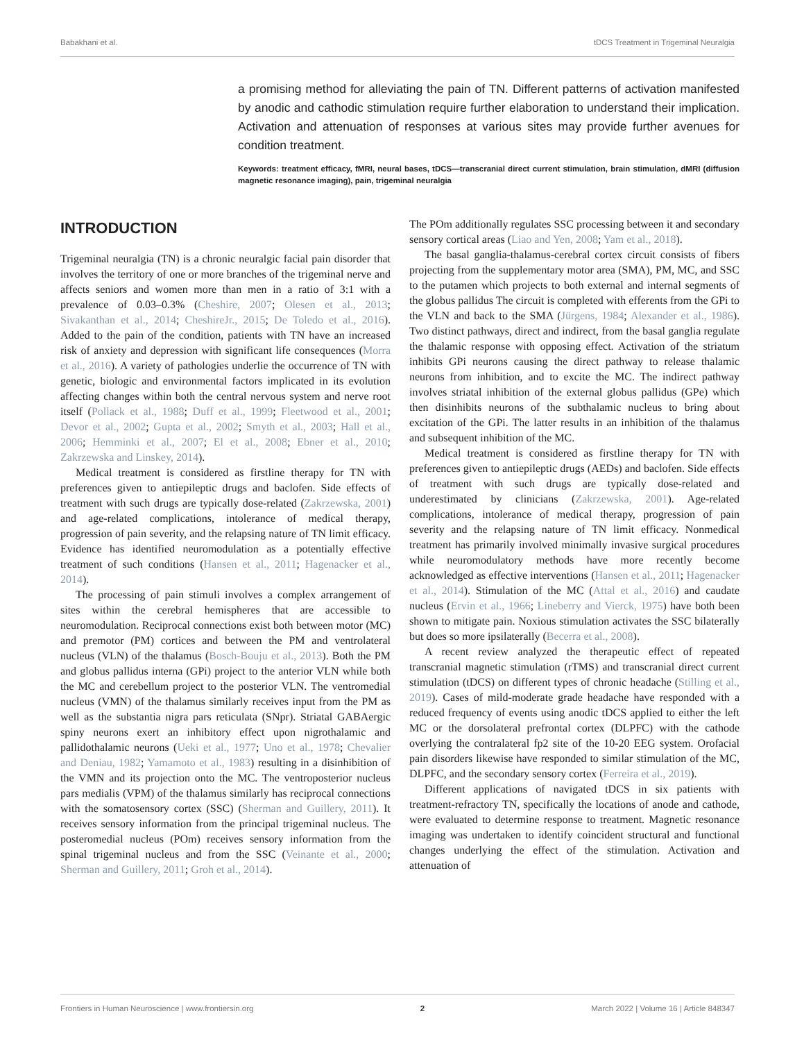Babakhani et al. tDCS Treatment in Trigeminal Neuralgia
a promising method for alleviating the pain of TN. Different patterns of activation manifested by anodic and cathodic stimulation require further elaboration to understand their implication. Activation and attenuation of responses at various sites may provide further avenues for condition treatment.
Keywords: treatment efficacy, fMRI, neural bases, tDCS—transcranial direct current stimulation, brain stimulation, dMRI (diffusion magnetic resonance imaging), pain, trigeminal neuralgia
INTRODUCTION
Trigeminal neuralgia (TN) is a chronic neuralgic facial pain disorder that involves the territory of one or more branches of the trigeminal nerve and affects seniors and women more than men in a ratio of 3:1 with a prevalence of 0.03–0.3% (Cheshire, 2007; Olesen et al., 2013; Sivakanthan et al., 2014; CheshireJr., 2015; De Toledo et al., 2016). Added to the pain of the condition, patients with TN have an increased risk of anxiety and depression with significant life consequences (Morra et al., 2016). A variety of pathologies underlie the occurrence of TN with genetic, biologic and environmental factors implicated in its evolution affecting changes within both the central nervous system and nerve root itself (Pollack et al., 1988; Duff et al., 1999; Fleetwood et al., 2001; Devor et al., 2002; Gupta et al., 2002; Smyth et al., 2003; Hall et al., 2006; Hemminki et al., 2007; El et al., 2008; Ebner et al., 2010; Zakrzewska and Linskey, 2014).
Medical treatment is considered as firstline therapy for TN with preferences given to antiepileptic drugs and baclofen. Side effects of treatment with such drugs are typically dose-related (Zakrzewska, 2001) and age-related complications, intolerance of medical therapy, progression of pain severity, and the relapsing nature of TN limit efficacy. Evidence has identified neuromodulation as a potentially effective treatment of such conditions (Hansen et al., 2011; Hagenacker et al., 2014).
The processing of pain stimuli involves a complex arrangement of sites within the cerebral hemispheres that are accessible to neuromodulation. Reciprocal connections exist both between motor (MC) and premotor (PM) cortices and between the PM and ventrolateral nucleus (VLN) of the thalamus (Bosch-Bouju et al., 2013). Both the PM and globus pallidus interna (GPi) project to the anterior VLN while both the MC and cerebellum project to the posterior VLN. The ventromedial nucleus (VMN) of the thalamus similarly receives input from the PM as well as the substantia nigra pars reticulata (SNpr). Striatal GABAergic spiny neurons exert an inhibitory effect upon nigrothalamic and pallidothalamic neurons (Ueki et al., 1977; Uno et al., 1978; Chevalier and Deniau, 1982; Yamamoto et al., 1983) resulting in a disinhibition of the VMN and its projection onto the MC. The ventroposterior nucleus pars medialis (VPM) of the thalamus similarly has reciprocal connections with the somatosensory cortex (SSC) (Sherman and Guillery, 2011). It receives sensory information from the principal trigeminal nucleus. The posteromedial nucleus (POm) receives sensory information from the spinal trigeminal nucleus and from the SSC (Veinante et al., 2000; Sherman and Guillery, 2011; Groh et al., 2014).
The POm additionally regulates SSC processing between it and secondary sensory cortical areas (Liao and Yen, 2008; Yam et al., 2018).
The basal ganglia-thalamus-cerebral cortex circuit consists of fibers projecting from the supplementary motor area (SMA), PM, MC, and SSC to the putamen which projects to both external and internal segments of the globus pallidus The circuit is completed with efferents from the GPi to the VLN and back to the SMA (Jürgens, 1984; Alexander et al., 1986). Two distinct pathways, direct and indirect, from the basal ganglia regulate the thalamic response with opposing effect. Activation of the striatum inhibits GPi neurons causing the direct pathway to release thalamic neurons from inhibition, and to excite the MC. The indirect pathway involves striatal inhibition of the external globus pallidus (GPe) which then disinhibits neurons of the subthalamic nucleus to bring about excitation of the GPi. The latter results in an inhibition of the thalamus and subsequent inhibition of the MC.
Medical treatment is considered as firstline therapy for TN with preferences given to antiepileptic drugs (AEDs) and baclofen. Side effects of treatment with such drugs are typically dose-related and underestimated by clinicians (Zakrzewska, 2001). Age-related complications, intolerance of medical therapy, progression of pain severity and the relapsing nature of TN limit efficacy. Nonmedical treatment has primarily involved minimally invasive surgical procedures while neuromodulatory methods have more recently become acknowledged as effective interventions (Hansen et al., 2011; Hagenacker et al., 2014). Stimulation of the MC (Attal et al., 2016) and caudate nucleus (Ervin et al., 1966; Lineberry and Vierck, 1975) have both been shown to mitigate pain. Noxious stimulation activates the SSC bilaterally but does so more ipsilaterally (Becerra et al., 2008).
A recent review analyzed the therapeutic effect of repeated transcranial magnetic stimulation (rTMS) and transcranial direct current stimulation (tDCS) on different types of chronic headache (Stilling et al., 2019). Cases of mild-moderate grade headache have responded with a reduced frequency of events using anodic tDCS applied to either the left MC or the dorsolateral prefrontal cortex (DLPFC) with the cathode overlying the contralateral fp2 site of the 10-20 EEG system. Orofacial pain disorders likewise have responded to similar stimulation of the MC, DLPFC, and the secondary sensory cortex (Ferreira et al., 2019).
Different applications of navigated tDCS in six patients with treatment-refractory TN, specifically the locations of anode and cathode, were evaluated to determine response to treatment. Magnetic resonance imaging was undertaken to identify coincident structural and functional changes underlying the effect of the stimulation. Activation and attenuation of
Frontiers in Human Neuroscience | www.frontiersin.org 2 March 2022 | Volume 16 | Article 848347